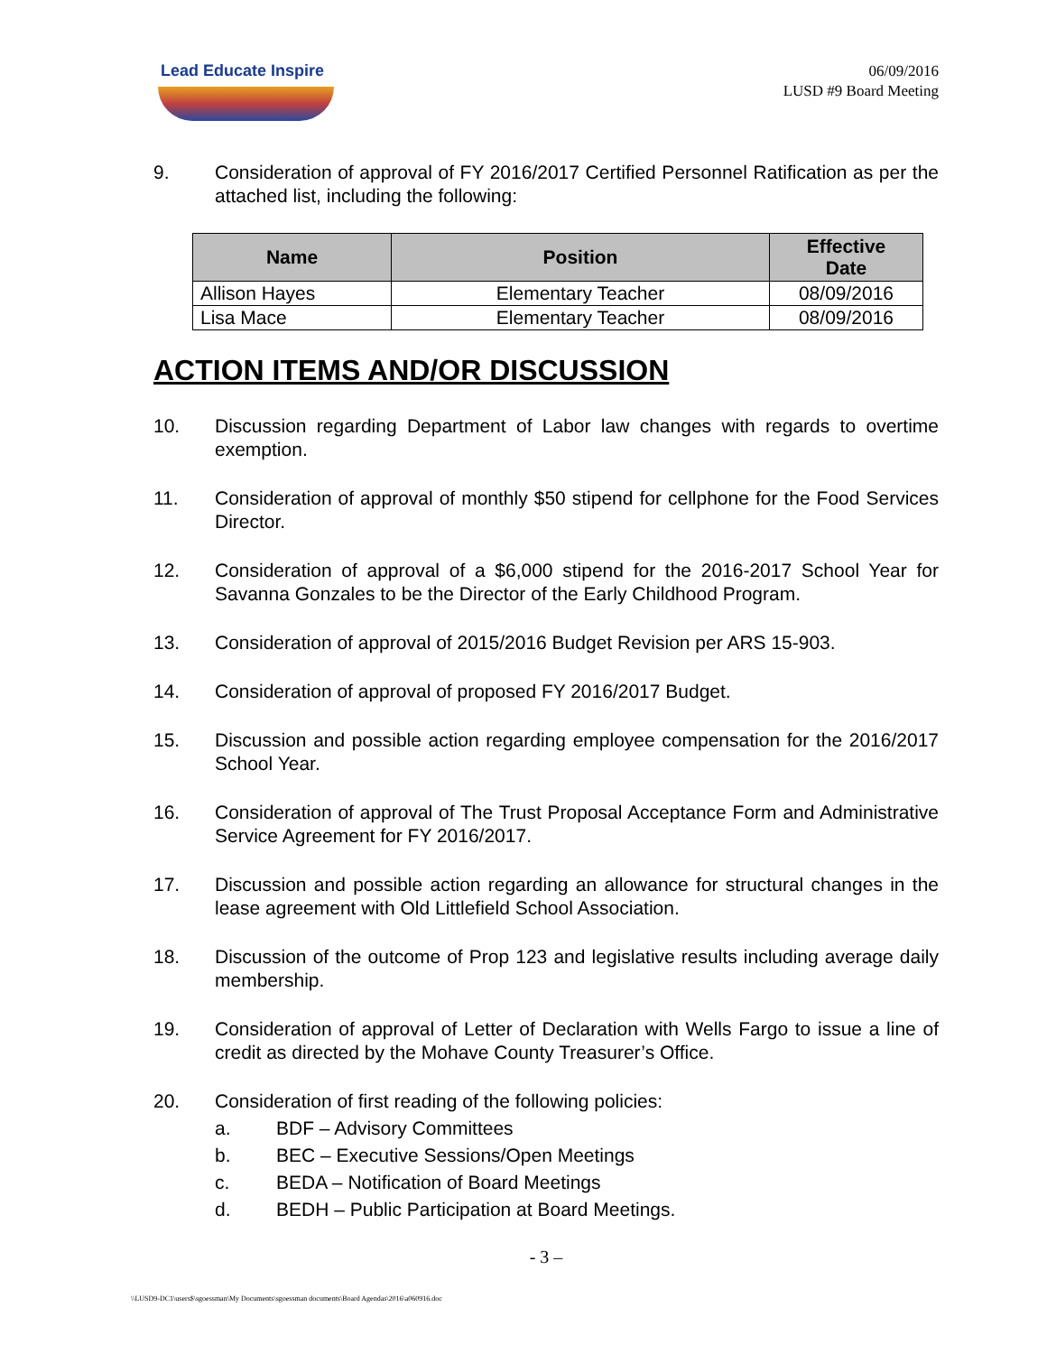Lead Educate Inspire
06/09/2016
LUSD #9 Board Meeting
9. Consideration of approval of FY 2016/2017 Certified Personnel Ratification as per the attached list, including the following:
| Name | Position | Effective Date |
| --- | --- | --- |
| Allison Hayes | Elementary Teacher | 08/09/2016 |
| Lisa Mace | Elementary Teacher | 08/09/2016 |
ACTION ITEMS AND/OR DISCUSSION
10. Discussion regarding Department of Labor law changes with regards to overtime exemption.
11. Consideration of approval of monthly $50 stipend for cellphone for the Food Services Director.
12. Consideration of approval of a $6,000 stipend for the 2016-2017 School Year for Savanna Gonzales to be the Director of the Early Childhood Program.
13. Consideration of approval of 2015/2016 Budget Revision per ARS 15-903.
14. Consideration of approval of proposed FY 2016/2017 Budget.
15. Discussion and possible action regarding employee compensation for the 2016/2017 School Year.
16. Consideration of approval of The Trust Proposal Acceptance Form and Administrative Service Agreement for FY 2016/2017.
17. Discussion and possible action regarding an allowance for structural changes in the lease agreement with Old Littlefield School Association.
18. Discussion of the outcome of Prop 123 and legislative results including average daily membership.
19. Consideration of approval of Letter of Declaration with Wells Fargo to issue a line of credit as directed by the Mohave County Treasurer’s Office.
20. Consideration of first reading of the following policies:
a. BDF – Advisory Committees
b. BEC – Executive Sessions/Open Meetings
c. BEDA – Notification of Board Meetings
d. BEDH – Public Participation at Board Meetings.
- 3 –
\\LUSD9-DC1\users$\sgoessman\My Documents\sgoessman documents\Board Agendas\2016\a060916.doc